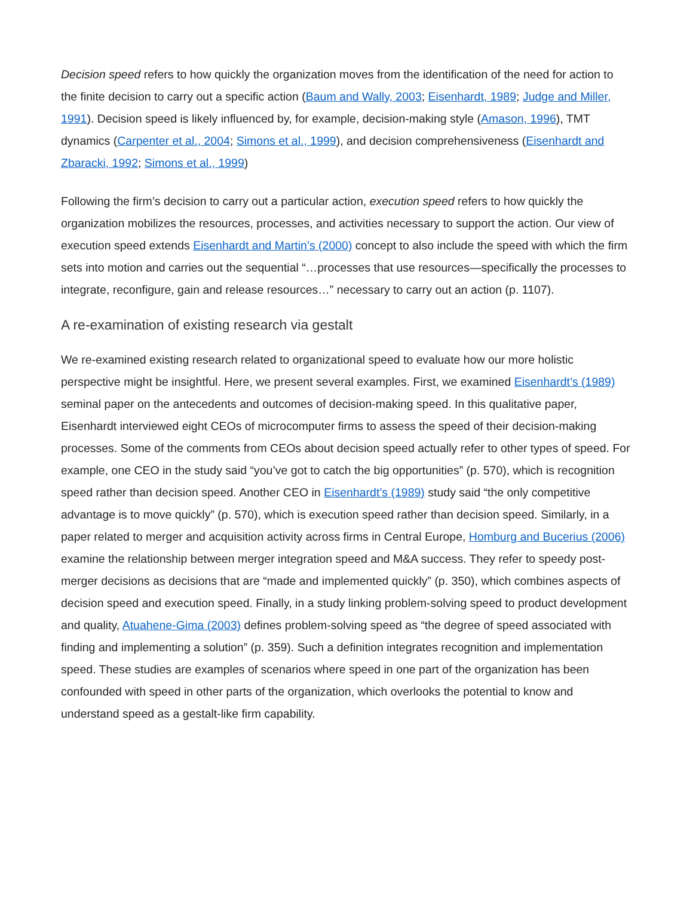Decision speed refers to how quickly the organization moves from the identification of the need for action to the finite decision to carry out a specific action (Baum and Wally, 2003; Eisenhardt, 1989; Judge and Miller, 1991). Decision speed is likely influenced by, for example, decision-making style (Amason, 1996), TMT dynamics (Carpenter et al., 2004; Simons et al., 1999), and decision comprehensiveness (Eisenhardt and Zbaracki, 1992; Simons et al., 1999)
Following the firm’s decision to carry out a particular action, execution speed refers to how quickly the organization mobilizes the resources, processes, and activities necessary to support the action. Our view of execution speed extends Eisenhardt and Martin’s (2000) concept to also include the speed with which the firm sets into motion and carries out the sequential “…processes that use resources—specifically the processes to integrate, reconfigure, gain and release resources…” necessary to carry out an action (p. 1107).
A re-examination of existing research via gestalt
We re-examined existing research related to organizational speed to evaluate how our more holistic perspective might be insightful. Here, we present several examples. First, we examined Eisenhardt’s (1989) seminal paper on the antecedents and outcomes of decision-making speed. In this qualitative paper, Eisenhardt interviewed eight CEOs of microcomputer firms to assess the speed of their decision-making processes. Some of the comments from CEOs about decision speed actually refer to other types of speed. For example, one CEO in the study said “you’ve got to catch the big opportunities” (p. 570), which is recognition speed rather than decision speed. Another CEO in Eisenhardt’s (1989) study said “the only competitive advantage is to move quickly” (p. 570), which is execution speed rather than decision speed. Similarly, in a paper related to merger and acquisition activity across firms in Central Europe, Homburg and Bucerius (2006) examine the relationship between merger integration speed and M&A success. They refer to speedy post-merger decisions as decisions that are “made and implemented quickly” (p. 350), which combines aspects of decision speed and execution speed. Finally, in a study linking problem-solving speed to product development and quality, Atuahene-Gima (2003) defines problem-solving speed as “the degree of speed associated with finding and implementing a solution” (p. 359). Such a definition integrates recognition and implementation speed. These studies are examples of scenarios where speed in one part of the organization has been confounded with speed in other parts of the organization, which overlooks the potential to know and understand speed as a gestalt-like firm capability.